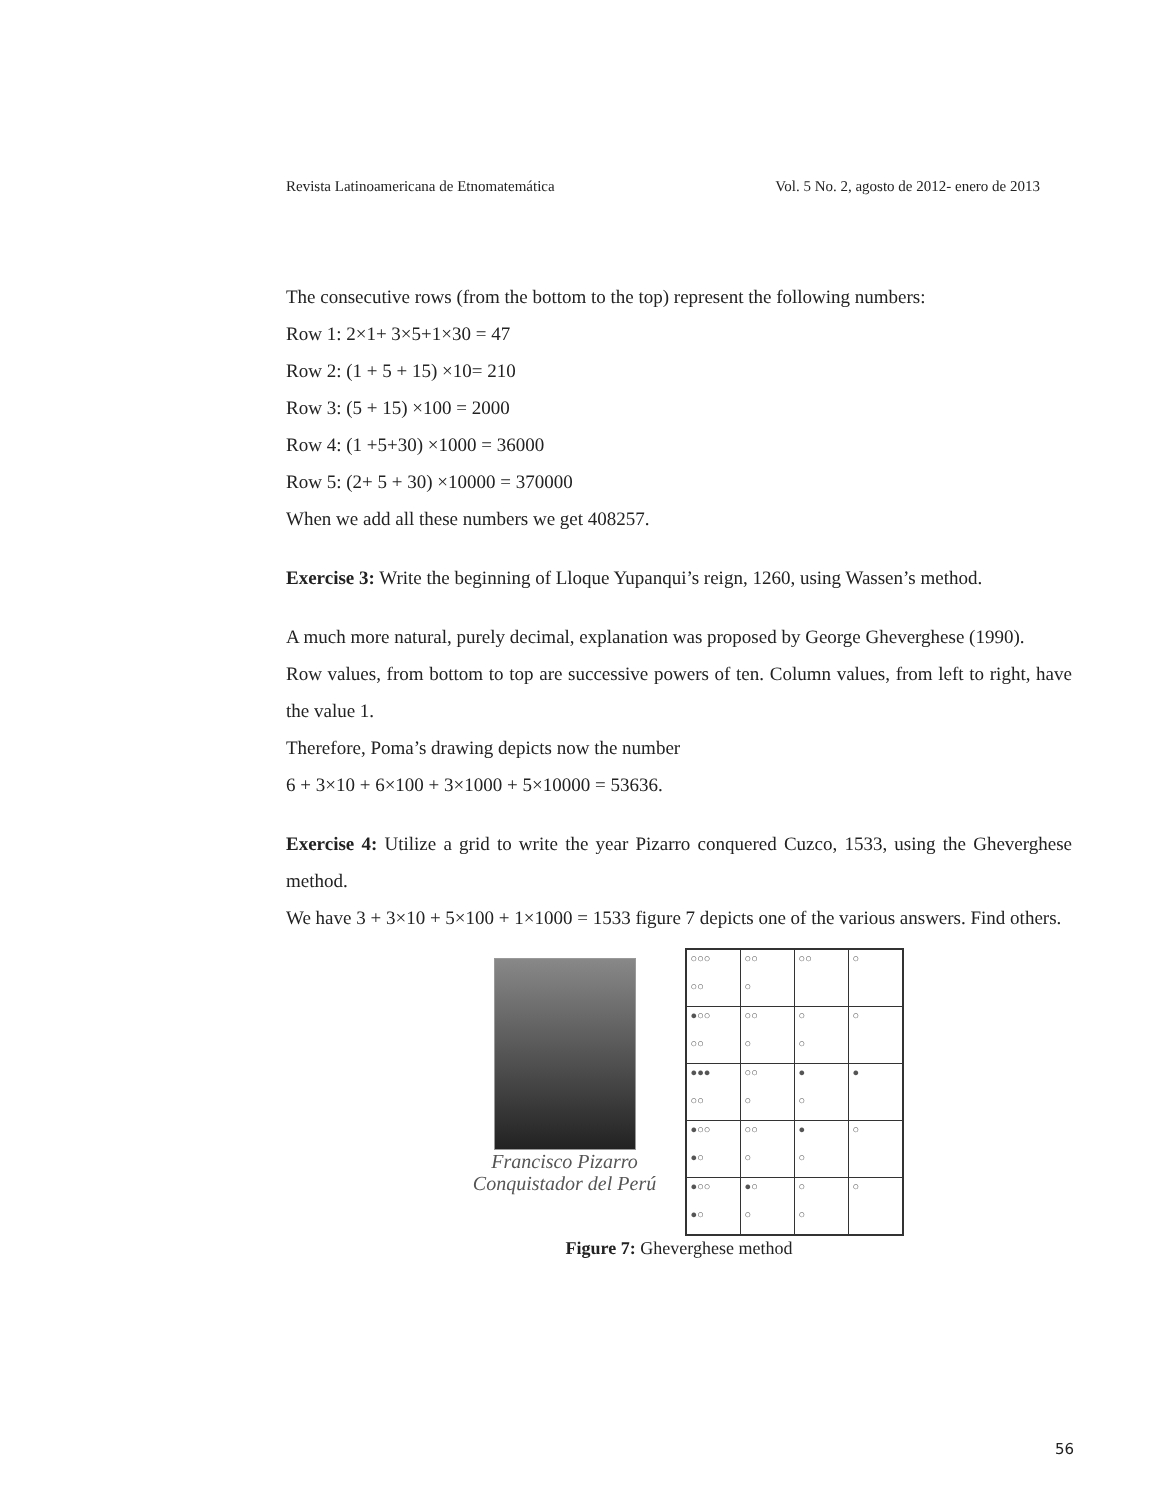Revista Latinoamericana de Etnomatemática Vol. 5 No. 2, agosto de 2012- enero de 2013
The consecutive rows (from the bottom to the top) represent the following numbers:
Row 1: 2×1+ 3×5+1×30 = 47
Row 2: (1 + 5 + 15) ×10= 210
Row 3: (5 + 15) ×100 = 2000
Row 4: (1 +5+30) ×1000 = 36000
Row 5: (2+ 5 + 30) ×10000 = 370000
When we add all these numbers we get 408257.
Exercise 3: Write the beginning of Lloque Yupanqui’s reign, 1260, using Wassen’s method.
A much more natural, purely decimal, explanation was proposed by George Gheverghese (1990).
Row values, from bottom to top are successive powers of ten. Column values, from left to right, have the value 1.
Therefore, Poma’s drawing depicts now the number
6 + 3×10 + 6×100 + 3×1000 + 5×10000 = 53636.
Exercise 4: Utilize a grid to write the year Pizarro conquered Cuzco, 1533, using the Gheverghese method.
We have 3 + 3×10 + 5×100 + 1×1000 = 1533 figure 7 depicts one of the various answers. Find others.
Francisco Pizarro
Conquistador del Perú
| ○○○ | ○○ | ○○ | ○ |
| ○○ | ○ | | |
| ●○○ | ○○ | ○ | ○ |
| ○○ | ○ | ○ | |
| ●●● | ○○ | ● | ● |
| ○○ | ○ | ○ | |
| ●○○ | ○○ | ● | ○ |
| ●○ | ○ | ○ | |
| ●○○ | ●○ | ○ | ○ |
| ●○ | ○ | ○ | |
Figure 7: Gheverghese method
56